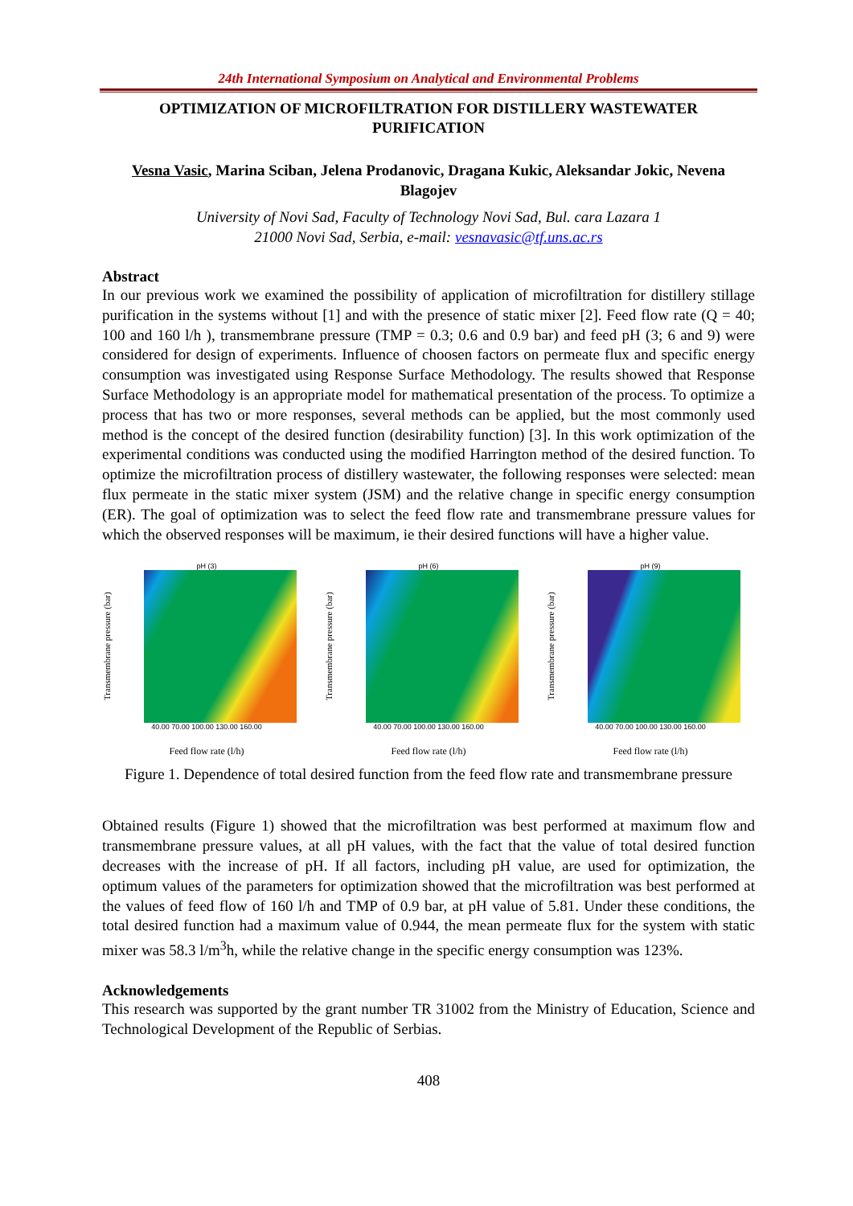24th International Symposium on Analytical and Environmental Problems
OPTIMIZATION OF MICROFILTRATION FOR DISTILLERY WASTEWATER PURIFICATION
Vesna Vasic, Marina Sciban, Jelena Prodanovic, Dragana Kukic, Aleksandar Jokic, Nevena Blagojev
University of Novi Sad, Faculty of Technology Novi Sad, Bul. cara Lazara 1
21000 Novi Sad, Serbia, e-mail: vesnavasic@tf.uns.ac.rs
Abstract
In our previous work we examined the possibility of application of microfiltration for distillery stillage purification in the systems without [1] and with the presence of static mixer [2]. Feed flow rate (Q = 40; 100 and 160 l/h ), transmembrane pressure (TMP = 0.3; 0.6 and 0.9 bar) and feed pH (3; 6 and 9) were considered for design of experiments. Influence of choosen factors on permeate flux and specific energy consumption was investigated using Response Surface Methodology. The results showed that Response Surface Methodology is an appropriate model for mathematical presentation of the process. To optimize a process that has two or more responses, several methods can be applied, but the most commonly used method is the concept of the desired function (desirability function) [3]. In this work optimization of the experimental conditions was conducted using the modified Harrington method of the desired function. To optimize the microfiltration process of distillery wastewater, the following responses were selected: mean flux permeate in the static mixer system (JSM) and the relative change in specific energy consumption (ER). The goal of optimization was to select the feed flow rate and transmembrane pressure values for which the observed responses will be maximum, ie their desired functions will have a higher value.
pH (3)
Transmembrane pressure (bar)
40.00 70.00 100.00 130.00 160.00
Feed flow rate (l/h)
pH (6)
Transmembrane pressure (bar)
40.00 70.00 100.00 130.00 160.00
Feed flow rate (l/h)
pH (9)
Transmembrane pressure (bar)
40.00 70.00 100.00 130.00 160.00
Feed flow rate (l/h)
Figure 1. Dependence of total desired function from the feed flow rate and transmembrane pressure
Obtained results (Figure 1) showed that the microfiltration was best performed at maximum flow and transmembrane pressure values, at all pH values, with the fact that the value of total desired function decreases with the increase of pH. If all factors, including pH value, are used for optimization, the optimum values of the parameters for optimization showed that the microfiltration was best performed at the values of feed flow of 160 l/h and TMP of 0.9 bar, at pH value of 5.81. Under these conditions, the total desired function had a maximum value of 0.944, the mean permeate flux for the system with static mixer was 58.3 l/m<sup>3</sup>h, while the relative change in the specific energy consumption was 123%.
Acknowledgements
This research was supported by the grant number TR 31002 from the Ministry of Education, Science and Technological Development of the Republic of Serbias.
408